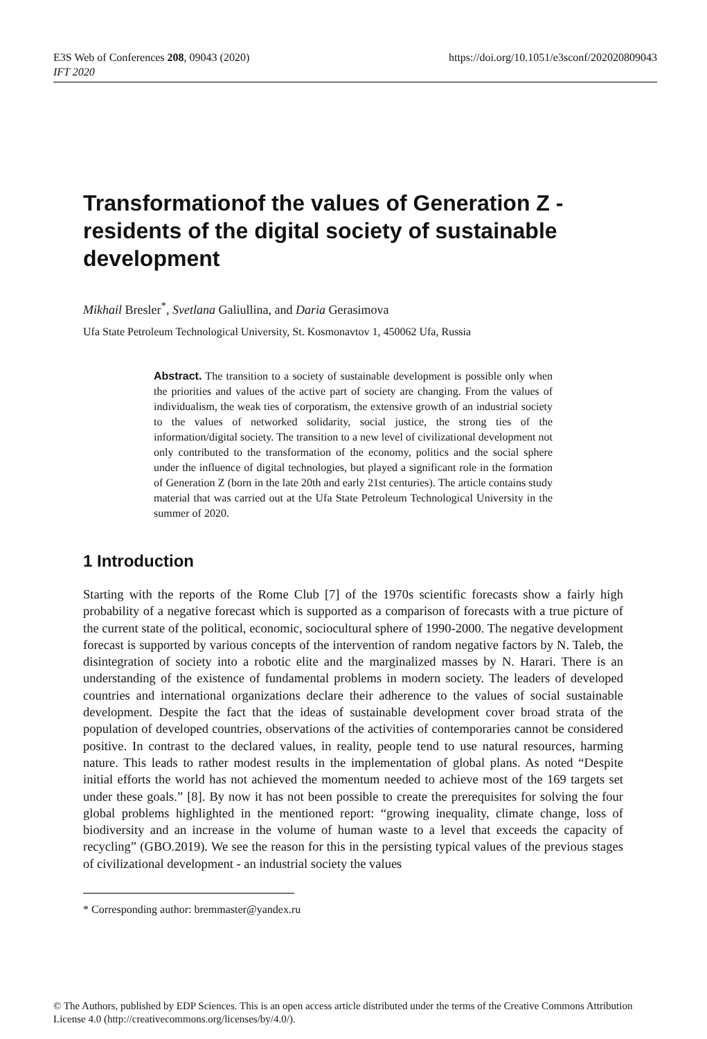E3S Web of Conferences 208, 09043 (2020)
IFT 2020
https://doi.org/10.1051/e3sconf/202020809043
Transformationof the values of Generation Z - residents of the digital society of sustainable development
Mikhail Bresler<sup>*</sup>, Svetlana Galiullina, and Daria Gerasimova
Ufa State Petroleum Technological University, St. Kosmonavtov 1, 450062 Ufa, Russia
Abstract. The transition to a society of sustainable development is possible only when the priorities and values of the active part of society are changing. From the values of individualism, the weak ties of corporatism, the extensive growth of an industrial society to the values of networked solidarity, social justice, the strong ties of the information/digital society. The transition to a new level of civilizational development not only contributed to the transformation of the economy, politics and the social sphere under the influence of digital technologies, but played a significant role in the formation of Generation Z (born in the late 20th and early 21st centuries). The article contains study material that was carried out at the Ufa State Petroleum Technological University in the summer of 2020.
1 Introduction
Starting with the reports of the Rome Club [7] of the 1970s scientific forecasts show a fairly high probability of a negative forecast which is supported as a comparison of forecasts with a true picture of the current state of the political, economic, sociocultural sphere of 1990-2000. The negative development forecast is supported by various concepts of the intervention of random negative factors by N. Taleb, the disintegration of society into a robotic elite and the marginalized masses by N. Harari. There is an understanding of the existence of fundamental problems in modern society. The leaders of developed countries and international organizations declare their adherence to the values of social sustainable development. Despite the fact that the ideas of sustainable development cover broad strata of the population of developed countries, observations of the activities of contemporaries cannot be considered positive. In contrast to the declared values, in reality, people tend to use natural resources, harming nature. This leads to rather modest results in the implementation of global plans. As noted “Despite initial efforts the world has not achieved the momentum needed to achieve most of the 169 targets set under these goals.” [8]. By now it has not been possible to create the prerequisites for solving the four global problems highlighted in the mentioned report: “growing inequality, climate change, loss of biodiversity and an increase in the volume of human waste to a level that exceeds the capacity of recycling” (GBO.2019). We see the reason for this in the persisting typical values of the previous stages of civilizational development - an industrial society the values
* Corresponding author: bremmaster@yandex.ru
© The Authors, published by EDP Sciences. This is an open access article distributed under the terms of the Creative Commons Attribution License 4.0 (http://creativecommons.org/licenses/by/4.0/).